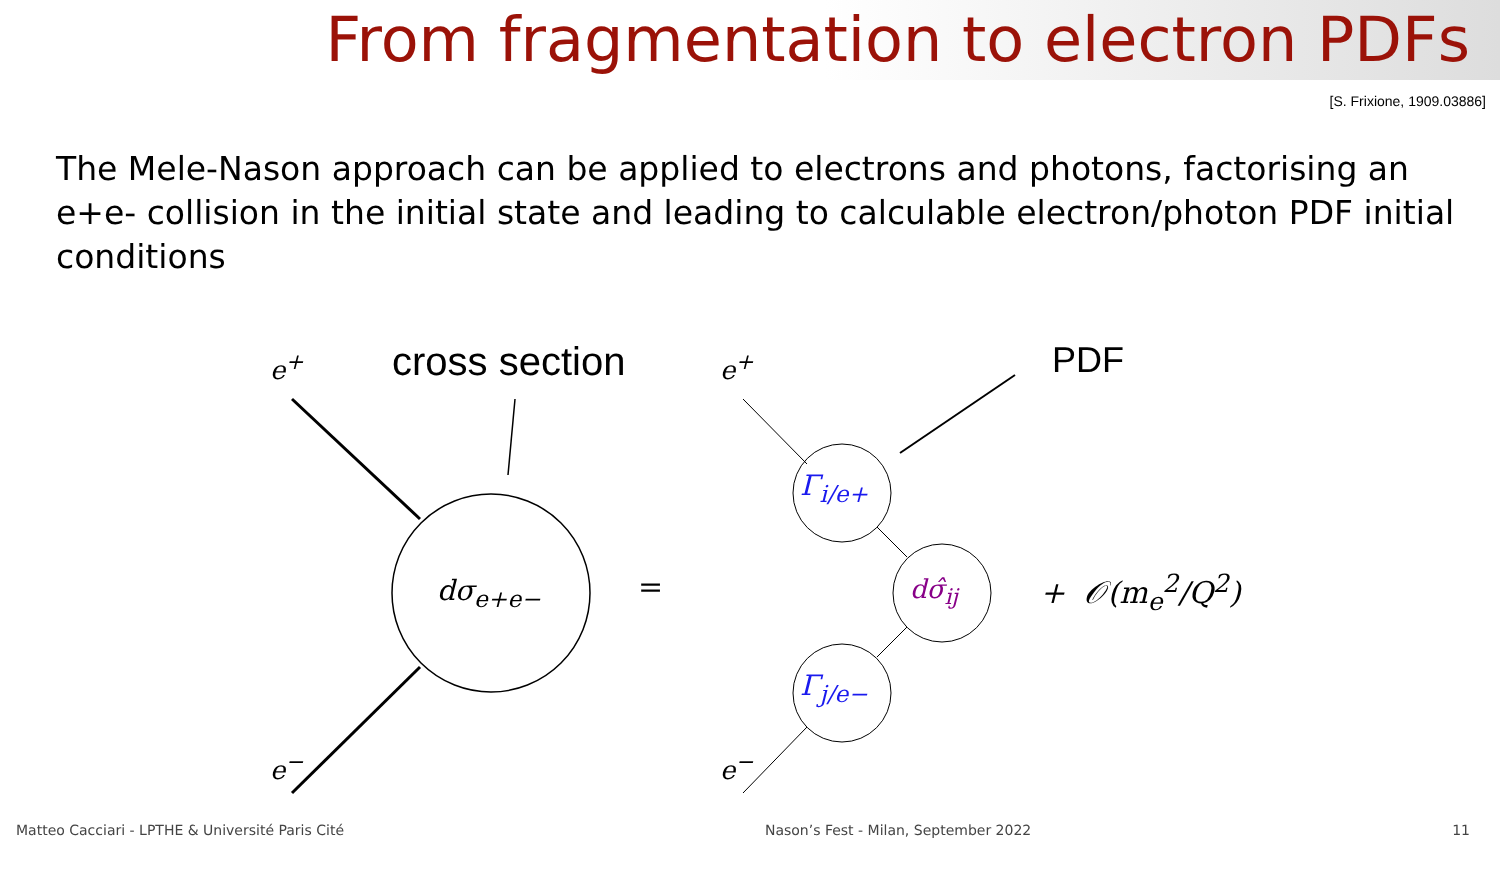From fragmentation to electron PDFs
[S. Frixione, 1909.03886]
The Mele-Nason approach can be applied to electrons and photons, factorising an e+e- collision in the initial state and leading to calculable electron/photon PDF initial conditions
e<sup>+</sup> cross section e<sup>+</sup> PDF
dσ<sub>e+e−</sub> =
Γ<sub>i/e+</sub>
dσ̂<sub>ij</sub>
Γ<sub>j/e−</sub>
+ 𝒪(m<sub>e</sub><sup>2</sup>/Q<sup>2</sup>)
e<sup>−</sup> e<sup>−</sup>
Matteo Cacciari - LPTHE & Université Paris Cité Nason’s Fest - Milan, September 2022 11